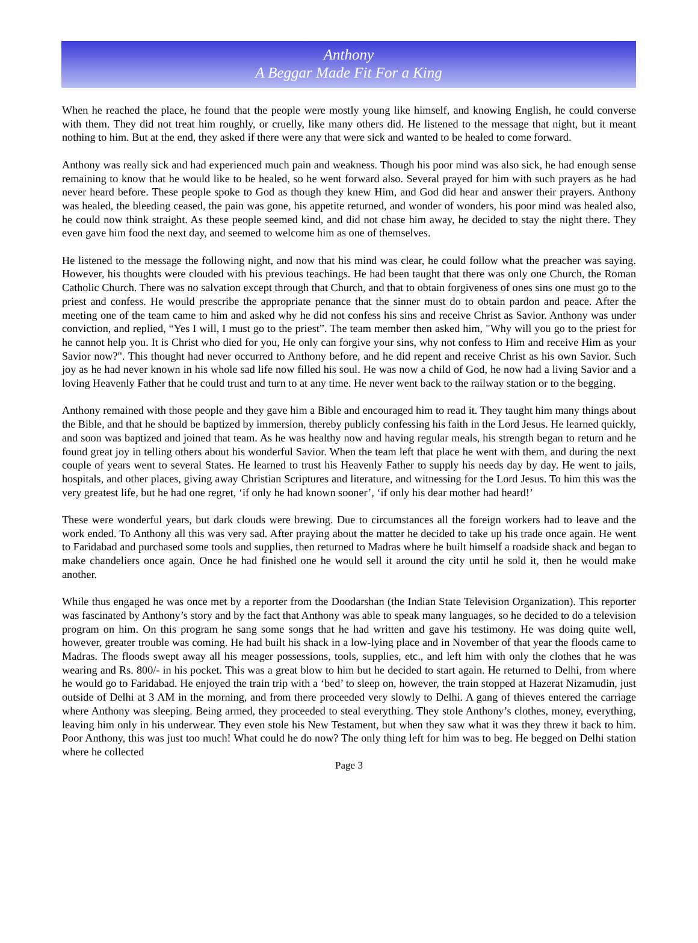Anthony
A Beggar Made Fit For a King
When he reached the place, he found that the people were mostly young like himself, and knowing English, he could converse with them. They did not treat him roughly, or cruelly, like many others did. He listened to the message that night, but it meant nothing to him. But at the end, they asked if there were any that were sick and wanted to be healed to come forward.
Anthony was really sick and had experienced much pain and weakness. Though his poor mind was also sick, he had enough sense remaining to know that he would like to be healed, so he went forward also. Several prayed for him with such prayers as he had never heard before. These people spoke to God as though they knew Him, and God did hear and answer their prayers. Anthony was healed, the bleeding ceased, the pain was gone, his appetite returned, and wonder of wonders, his poor mind was healed also, he could now think straight. As these people seemed kind, and did not chase him away, he decided to stay the night there. They even gave him food the next day, and seemed to welcome him as one of themselves.
He listened to the message the following night, and now that his mind was clear, he could follow what the preacher was saying. However, his thoughts were clouded with his previous teachings. He had been taught that there was only one Church, the Roman Catholic Church. There was no salvation except through that Church, and that to obtain forgiveness of ones sins one must go to the priest and confess. He would prescribe the appropriate penance that the sinner must do to obtain pardon and peace. After the meeting one of the team came to him and asked why he did not confess his sins and receive Christ as Savior. Anthony was under conviction, and replied, “Yes I will, I must go to the priest”. The team member then asked him, "Why will you go to the priest for he cannot help you. It is Christ who died for you, He only can forgive your sins, why not confess to Him and receive Him as your Savior now?". This thought had never occurred to Anthony before, and he did repent and receive Christ as his own Savior. Such joy as he had never known in his whole sad life now filled his soul. He was now a child of God, he now had a living Savior and a loving Heavenly Father that he could trust and turn to at any time. He never went back to the railway station or to the begging.
Anthony remained with those people and they gave him a Bible and encouraged him to read it. They taught him many things about the Bible, and that he should be baptized by immersion, thereby publicly confessing his faith in the Lord Jesus. He learned quickly, and soon was baptized and joined that team. As he was healthy now and having regular meals, his strength began to return and he found great joy in telling others about his wonderful Savior. When the team left that place he went with them, and during the next couple of years went to several States. He learned to trust his Heavenly Father to supply his needs day by day. He went to jails, hospitals, and other places, giving away Christian Scriptures and literature, and witnessing for the Lord Jesus. To him this was the very greatest life, but he had one regret, ‘if only he had known sooner’, ‘if only his dear mother had heard!’
These were wonderful years, but dark clouds were brewing. Due to circumstances all the foreign workers had to leave and the work ended. To Anthony all this was very sad. After praying about the matter he decided to take up his trade once again. He went to Faridabad and purchased some tools and supplies, then returned to Madras where he built himself a roadside shack and began to make chandeliers once again. Once he had finished one he would sell it around the city until he sold it, then he would make another.
While thus engaged he was once met by a reporter from the Doodarshan (the Indian State Television Organization). This reporter was fascinated by Anthony’s story and by the fact that Anthony was able to speak many languages, so he decided to do a television program on him. On this program he sang some songs that he had written and gave his testimony. He was doing quite well, however, greater trouble was coming. He had built his shack in a low-lying place and in November of that year the floods came to Madras. The floods swept away all his meager possessions, tools, supplies, etc., and left him with only the clothes that he was wearing and Rs. 800/- in his pocket. This was a great blow to him but he decided to start again. He returned to Delhi, from where he would go to Faridabad. He enjoyed the train trip with a ‘bed’ to sleep on, however, the train stopped at Hazerat Nizamudin, just outside of Delhi at 3 AM in the morning, and from there proceeded very slowly to Delhi. A gang of thieves entered the carriage where Anthony was sleeping. Being armed, they proceeded to steal everything. They stole Anthony’s clothes, money, everything, leaving him only in his underwear. They even stole his New Testament, but when they saw what it was they threw it back to him. Poor Anthony, this was just too much! What could he do now? The only thing left for him was to beg. He begged on Delhi station where he collected
Page 3